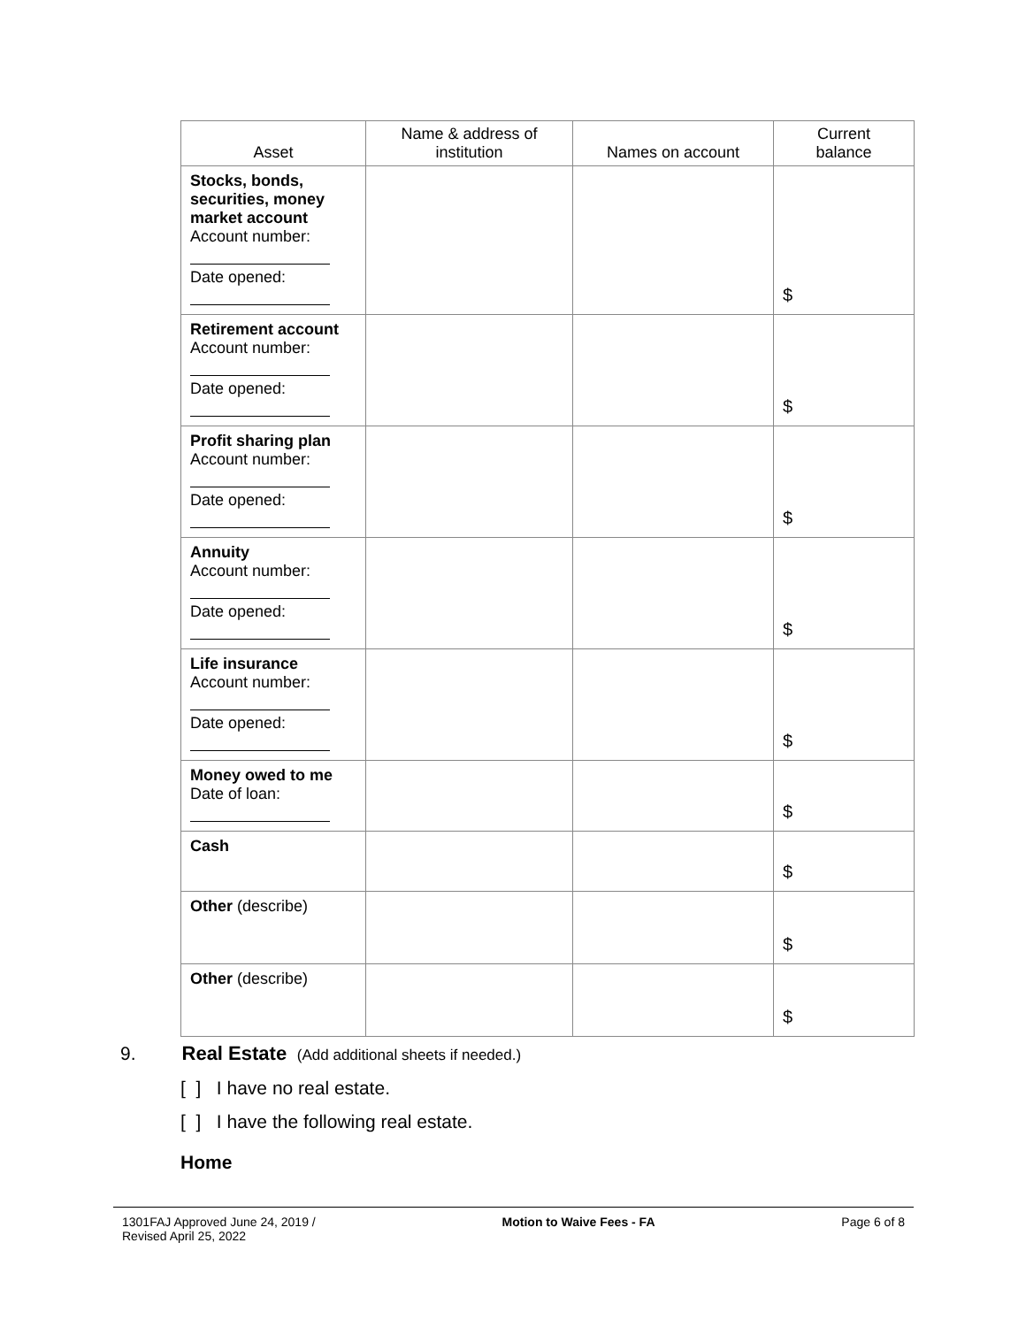| Asset | Name & address of institution | Names on account | Current balance |
| --- | --- | --- | --- |
| Stocks, bonds, securities, money market account Account number: Date opened: | | | $ |
| Retirement account Account number: Date opened: | | | $ |
| Profit sharing plan Account number: Date opened: | | | $ |
| Annuity Account number: Date opened: | | | $ |
| Life insurance Account number: Date opened: | | | $ |
| Money owed to me Date of loan: | | | $ |
| Cash | | | $ |
| Other (describe) | | | $ |
| Other (describe) | | | $ |
9. Real Estate (Add additional sheets if needed.)
[ ] I have no real estate.
[ ] I have the following real estate.
Home
1301FAJ Approved June 24, 2019 /
Revised April 25, 2022
Motion to Waive Fees - FA Page 6 of 8